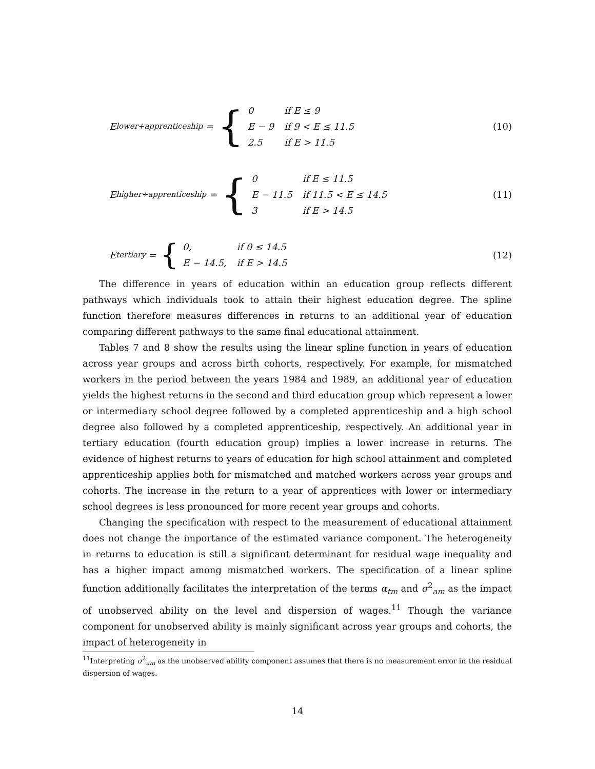E<sub>lower+apprenticeship</sub> = {
| 0 | if E ≤ 9 |
| E − 9 | if 9 < E ≤ 11.5 |
| 2.5 | if E > 11.5 |
(10)
E<sub>higher+apprenticeship</sub> = {
| 0 | if E ≤ 11.5 |
| E − 11.5 | if 11.5 < E ≤ 14.5 |
| 3 | if E > 14.5 |
(11)
E<sub>tertiary</sub> = {
| 0, | if 0 ≤ 14.5 |
| E − 14.5, | if E > 14.5 |
(12)
The difference in years of education within an education group reflects different pathways which individuals took to attain their highest education degree. The spline function therefore measures differences in returns to an additional year of education comparing different pathways to the same final educational attainment.
Tables 7 and 8 show the results using the linear spline function in years of education across year groups and across birth cohorts, respectively. For example, for mismatched workers in the period between the years 1984 and 1989, an additional year of education yields the highest returns in the second and third education group which represent a lower or intermediary school degree followed by a completed apprenticeship and a high school degree also followed by a completed apprenticeship, respectively. An additional year in tertiary education (fourth education group) implies a lower increase in returns. The evidence of highest returns to years of education for high school attainment and completed apprenticeship applies both for mismatched and matched workers across year groups and cohorts. The increase in the return to a year of apprentices with lower or intermediary school degrees is less pronounced for more recent year groups and cohorts.
Changing the specification with respect to the measurement of educational attainment does not change the importance of the estimated variance component. The heterogeneity in returns to education is still a significant determinant for residual wage inequality and has a higher impact among mismatched workers. The specification of a linear spline function additionally facilitates the interpretation of the terms α<sub>tm</sub> and σ<sup>2</sup><sub>am</sub> as the impact of unobserved ability on the level and dispersion of wages.<sup>11</sup> Though the variance component for unobserved ability is mainly significant across year groups and cohorts, the impact of heterogeneity in
<sup>11</sup> Interpreting σ<sup>2</sup><sub>am</sub> as the unobserved ability component assumes that there is no measurement error in the residual dispersion of wages.
14